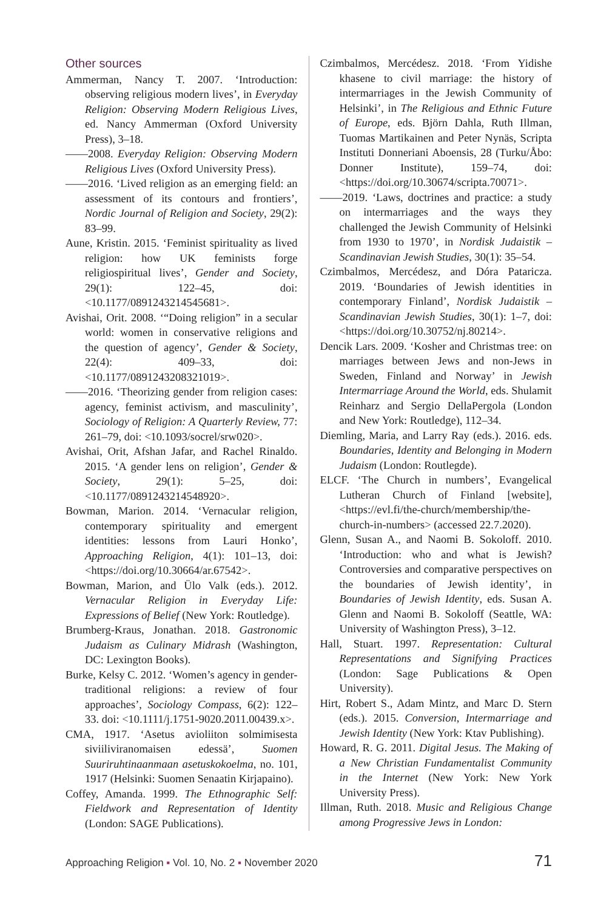Other sources
Ammerman, Nancy T. 2007. ‘Introduction: observing religious modern lives’, in Everyday Religion: Observing Modern Religious Lives, ed. Nancy Ammerman (Oxford University Press), 3–18.
——2008. Everyday Religion: Observing Modern Religious Lives (Oxford University Press).
——2016. ‘Lived religion as an emerging field: an assessment of its contours and frontiers’, Nordic Journal of Religion and Society, 29(2): 83–99.
Aune, Kristin. 2015. ‘Feminist spirituality as lived religion: how UK feminists forge religiospiritual lives’, Gender and Society, 29(1): 122–45, doi: <10.1177/0891243214545681>.
Avishai, Orit. 2008. ‘“Doing religion” in a secular world: women in conservative religions and the question of agency’, Gender & Society, 22(4): 409–33, doi: <10.1177/0891243208321019>.
——2016. ‘Theorizing gender from religion cases: agency, feminist activism, and masculinity’, Sociology of Religion: A Quarterly Review, 77: 261–79, doi: <10.1093/socrel/srw020>.
Avishai, Orit, Afshan Jafar, and Rachel Rinaldo. 2015. ‘A gender lens on religion’, Gender & Society, 29(1): 5–25, doi: <10.1177/0891243214548920>.
Bowman, Marion. 2014. ‘Vernacular religion, contemporary spirituality and emergent identities: lessons from Lauri Honko’, Approaching Religion, 4(1): 101–13, doi: <https://doi.org/10.30664/ar.67542>.
Bowman, Marion, and Ülo Valk (eds.). 2012. Vernacular Religion in Everyday Life: Expressions of Belief (New York: Routledge).
Brumberg-Kraus, Jonathan. 2018. Gastronomic Judaism as Culinary Midrash (Washington, DC: Lexington Books).
Burke, Kelsy C. 2012. ‘Women’s agency in gender-traditional religions: a review of four approaches’, Sociology Compass, 6(2): 122–33. doi: <10.1111/j.1751-9020.2011.00439.x>.
CMA, 1917. ‘Asetus avioliiton solmimisesta siviiliviranomaisen edessä’, Suomen Suuriruhtinaanmaan asetuskokoelma, no. 101, 1917 (Helsinki: Suomen Senaatin Kirjapaino).
Coffey, Amanda. 1999. The Ethnographic Self: Fieldwork and Representation of Identity (London: SAGE Publications).
Czimbalmos, Mercédesz. 2018. ‘From Yidishe khasene to civil marriage: the history of intermarriages in the Jewish Community of Helsinki’, in The Religious and Ethnic Future of Europe, eds. Björn Dahla, Ruth Illman, Tuomas Martikainen and Peter Nynäs, Scripta Instituti Donneriani Aboensis, 28 (Turku/Åbo: Donner Institute), 159–74, doi: <https://doi.org/10.30674/scripta.70071>.
——2019. ‘Laws, doctrines and practice: a study on intermarriages and the ways they challenged the Jewish Community of Helsinki from 1930 to 1970’, in Nordisk Judaistik – Scandinavian Jewish Studies, 30(1): 35–54.
Czimbalmos, Mercédesz, and Dóra Pataricza. 2019. ‘Boundaries of Jewish identities in contemporary Finland’, Nordisk Judaistik – Scandinavian Jewish Studies, 30(1): 1–7, doi: <https://doi.org/10.30752/nj.80214>.
Dencik Lars. 2009. ‘Kosher and Christmas tree: on marriages between Jews and non-Jews in Sweden, Finland and Norway’ in Jewish Intermarriage Around the World, eds. Shulamit Reinharz and Sergio DellaPergola (London and New York: Routledge), 112–34.
Diemling, Maria, and Larry Ray (eds.). 2016. eds. Boundaries, Identity and Belonging in Modern Judaism (London: Routlegde).
ELCF. ‘The Church in numbers’, Evangelical Lutheran Church of Finland [website], <https://evl.fi/the-church/membership/the-church-in-numbers> (accessed 22.7.2020).
Glenn, Susan A., and Naomi B. Sokoloff. 2010. ‘Introduction: who and what is Jewish? Controversies and comparative perspectives on the boundaries of Jewish identity’, in Boundaries of Jewish Identity, eds. Susan A. Glenn and Naomi B. Sokoloff (Seattle, WA: University of Washington Press), 3–12.
Hall, Stuart. 1997. Representation: Cultural Representations and Signifying Practices (London: Sage Publications & Open University).
Hirt, Robert S., Adam Mintz, and Marc D. Stern (eds.). 2015. Conversion, Intermarriage and Jewish Identity (New York: Ktav Publishing).
Howard, R. G. 2011. Digital Jesus. The Making of a New Christian Fundamentalist Community in the Internet (New York: New York University Press).
Illman, Ruth. 2018. Music and Religious Change among Progressive Jews in London:
Approaching Religion ▪ Vol. 10, No. 2 ▪ November 2020 71